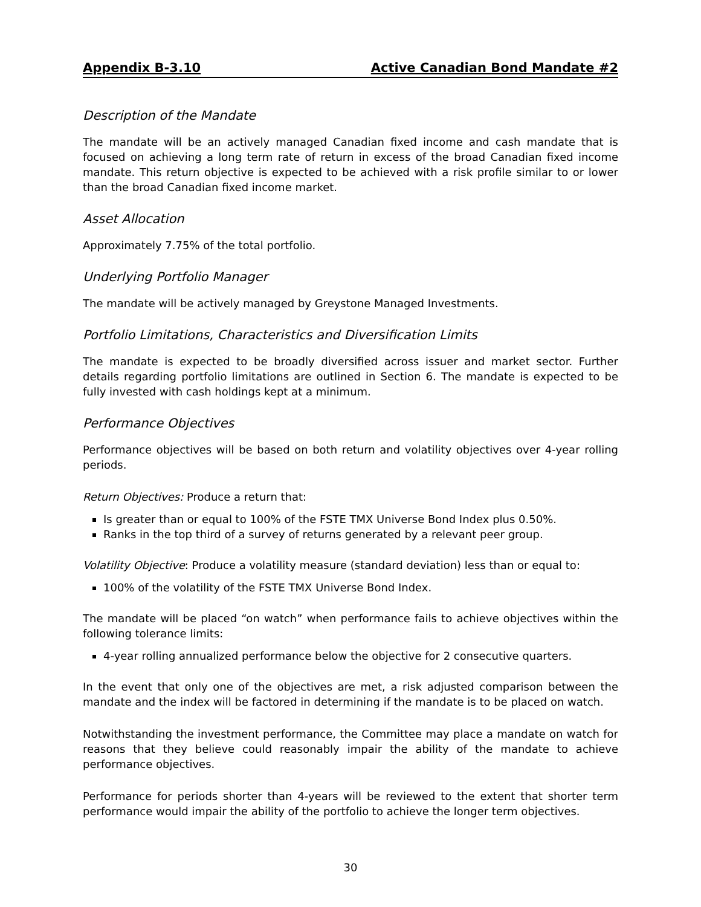Appendix B-3.10 Active Canadian Bond Mandate #2
Description of the Mandate
The mandate will be an actively managed Canadian fixed income and cash mandate that is focused on achieving a long term rate of return in excess of the broad Canadian fixed income mandate. This return objective is expected to be achieved with a risk profile similar to or lower than the broad Canadian fixed income market.
Asset Allocation
Approximately 7.75% of the total portfolio.
Underlying Portfolio Manager
The mandate will be actively managed by Greystone Managed Investments.
Portfolio Limitations, Characteristics and Diversification Limits
The mandate is expected to be broadly diversified across issuer and market sector. Further details regarding portfolio limitations are outlined in Section 6. The mandate is expected to be fully invested with cash holdings kept at a minimum.
Performance Objectives
Performance objectives will be based on both return and volatility objectives over 4-year rolling periods.
Return Objectives: Produce a return that:
Is greater than or equal to 100% of the FSTE TMX Universe Bond Index plus 0.50%.
Ranks in the top third of a survey of returns generated by a relevant peer group.
Volatility Objective: Produce a volatility measure (standard deviation) less than or equal to:
100% of the volatility of the FSTE TMX Universe Bond Index.
The mandate will be placed “on watch” when performance fails to achieve objectives within the following tolerance limits:
4-year rolling annualized performance below the objective for 2 consecutive quarters.
In the event that only one of the objectives are met, a risk adjusted comparison between the mandate and the index will be factored in determining if the mandate is to be placed on watch.
Notwithstanding the investment performance, the Committee may place a mandate on watch for reasons that they believe could reasonably impair the ability of the mandate to achieve performance objectives.
Performance for periods shorter than 4-years will be reviewed to the extent that shorter term performance would impair the ability of the portfolio to achieve the longer term objectives.
30